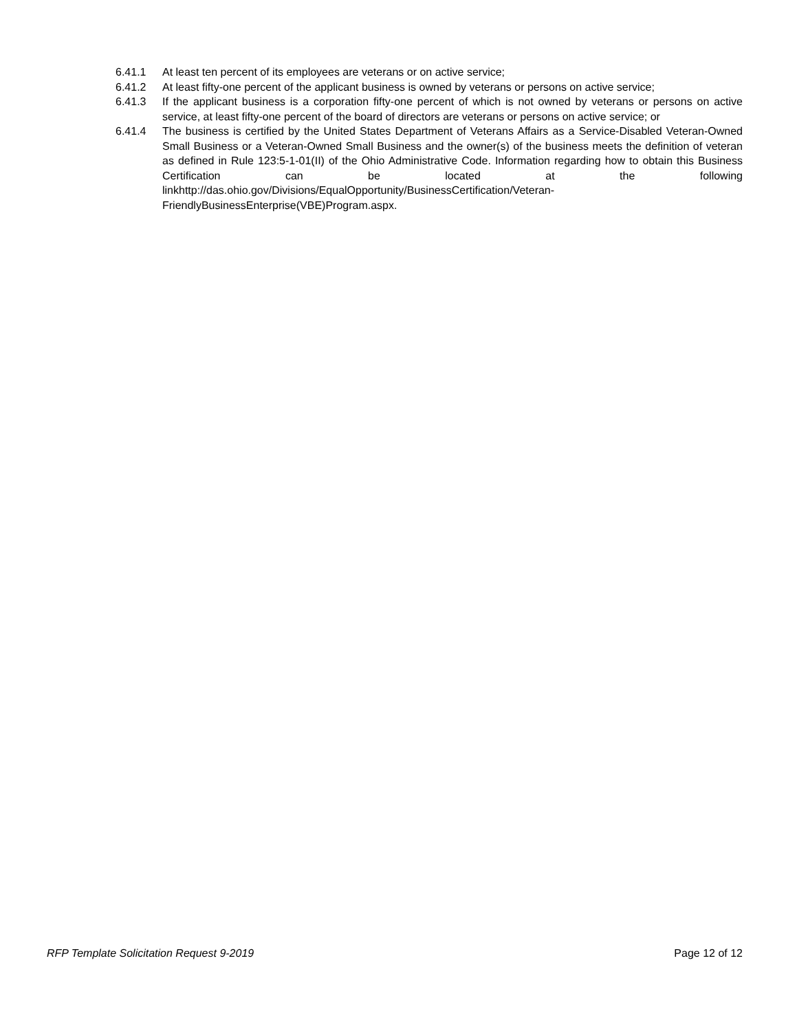6.41.1 At least ten percent of its employees are veterans or on active service;
6.41.2 At least fifty-one percent of the applicant business is owned by veterans or persons on active service;
6.41.3 If the applicant business is a corporation fifty-one percent of which is not owned by veterans or persons on active service, at least fifty-one percent of the board of directors are veterans or persons on active service; or
6.41.4 The business is certified by the United States Department of Veterans Affairs as a Service-Disabled Veteran-Owned Small Business or a Veteran-Owned Small Business and the owner(s) of the business meets the definition of veteran as defined in Rule 123:5-1-01(II) of the Ohio Administrative Code. Information regarding how to obtain this Business Certification can be located at the following linkhttp://das.ohio.gov/Divisions/EqualOpportunity/BusinessCertification/Veteran-FriendlyBusinessEnterprise(VBE)Program.aspx.
RFP Template Solicitation Request 9-2019 Page 12 of 12